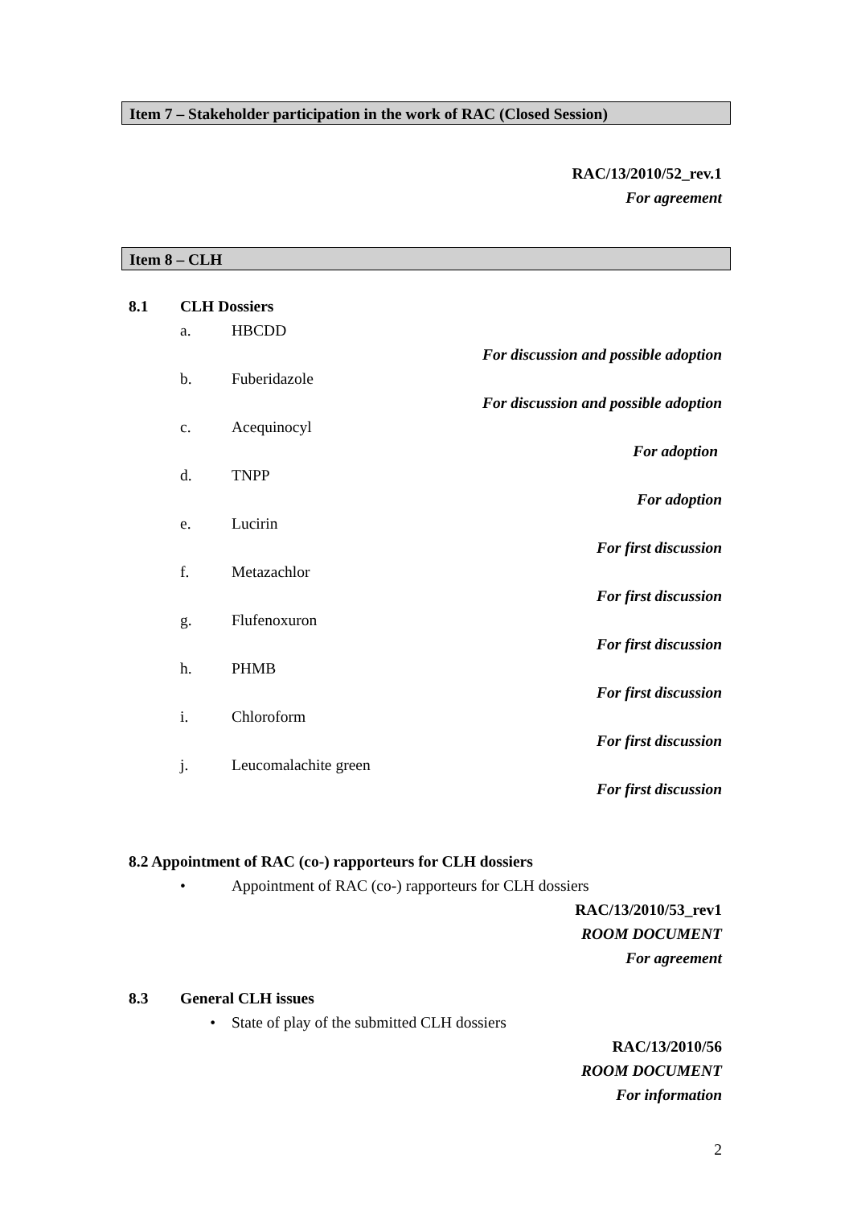Item 7 – Stakeholder participation in the work of RAC (Closed Session)
RAC/13/2010/52_rev.1
For agreement
Item 8 – CLH
8.1 CLH Dossiers
a. HBCDD
For discussion and possible adoption
b. Fuberidazole
For discussion and possible adoption
c. Acequinocyl
For adoption
d. TNPP
For adoption
e. Lucirin
For first discussion
f. Metazachlor
For first discussion
g. Flufenoxuron
For first discussion
h. PHMB
For first discussion
i. Chloroform
For first discussion
j. Leucomalachite green
For first discussion
8.2 Appointment of RAC (co-) rapporteurs for CLH dossiers
• Appointment of RAC (co-) rapporteurs for CLH dossiers
RAC/13/2010/53_rev1
ROOM DOCUMENT
For agreement
8.3 General CLH issues
• State of play of the submitted CLH dossiers
RAC/13/2010/56
ROOM DOCUMENT
For information
2